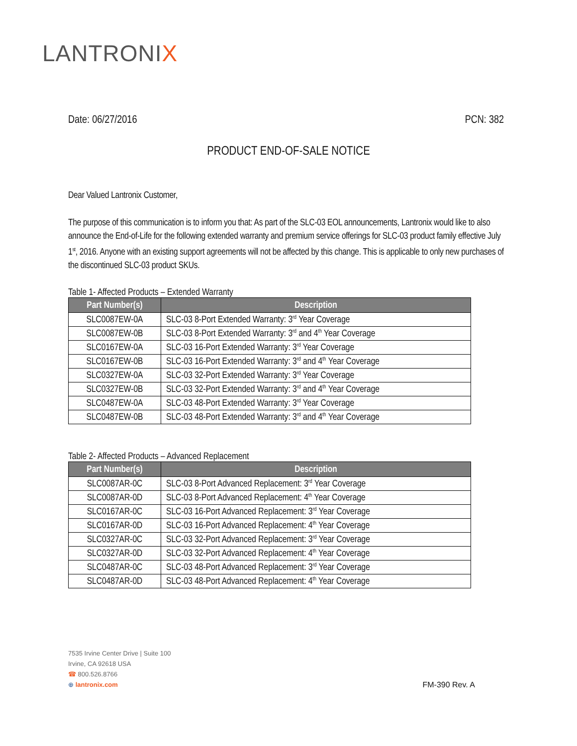LANTRONIX
Date: 06/27/2016 PCN: 382
PRODUCT END-OF-SALE NOTICE
Dear Valued Lantronix Customer,
The purpose of this communication is to inform you that: As part of the SLC-03 EOL announcements, Lantronix would like to also announce the End-of-Life for the following extended warranty and premium service offerings for SLC-03 product family effective July 1<sup>st</sup>, 2016. Anyone with an existing support agreements will not be affected by this change. This is applicable to only new purchases of the discontinued SLC-03 product SKUs.
Table 1- Affected Products – Extended Warranty
| Part Number(s) | Description |
| --- | --- |
| SLC0087EW-0A | SLC-03 8-Port Extended Warranty: 3<sup>rd</sup> Year Coverage |
| SLC0087EW-0B | SLC-03 8-Port Extended Warranty: 3<sup>rd</sup> and 4<sup>th</sup> Year Coverage |
| SLC0167EW-0A | SLC-03 16-Port Extended Warranty: 3<sup>rd</sup> Year Coverage |
| SLC0167EW-0B | SLC-03 16-Port Extended Warranty: 3<sup>rd</sup> and 4<sup>th</sup> Year Coverage |
| SLC0327EW-0A | SLC-03 32-Port Extended Warranty: 3<sup>rd</sup> Year Coverage |
| SLC0327EW-0B | SLC-03 32-Port Extended Warranty: 3<sup>rd</sup> and 4<sup>th</sup> Year Coverage |
| SLC0487EW-0A | SLC-03 48-Port Extended Warranty: 3<sup>rd</sup> Year Coverage |
| SLC0487EW-0B | SLC-03 48-Port Extended Warranty: 3<sup>rd</sup> and 4<sup>th</sup> Year Coverage |
Table 2- Affected Products – Advanced Replacement
| Part Number(s) | Description |
| --- | --- |
| SLC0087AR-0C | SLC-03 8-Port Advanced Replacement: 3<sup>rd</sup> Year Coverage |
| SLC0087AR-0D | SLC-03 8-Port Advanced Replacement: 4<sup>th</sup> Year Coverage |
| SLC0167AR-0C | SLC-03 16-Port Advanced Replacement: 3<sup>rd</sup> Year Coverage |
| SLC0167AR-0D | SLC-03 16-Port Advanced Replacement: 4<sup>th</sup> Year Coverage |
| SLC0327AR-0C | SLC-03 32-Port Advanced Replacement: 3<sup>rd</sup> Year Coverage |
| SLC0327AR-0D | SLC-03 32-Port Advanced Replacement: 4<sup>th</sup> Year Coverage |
| SLC0487AR-0C | SLC-03 48-Port Advanced Replacement: 3<sup>rd</sup> Year Coverage |
| SLC0487AR-0D | SLC-03 48-Port Advanced Replacement: 4<sup>th</sup> Year Coverage |
7535 Irvine Center Drive | Suite 100
Irvine, CA 92618 USA
☎ 800.526.8766
⊕ lantronix.com
FM-390 Rev. A